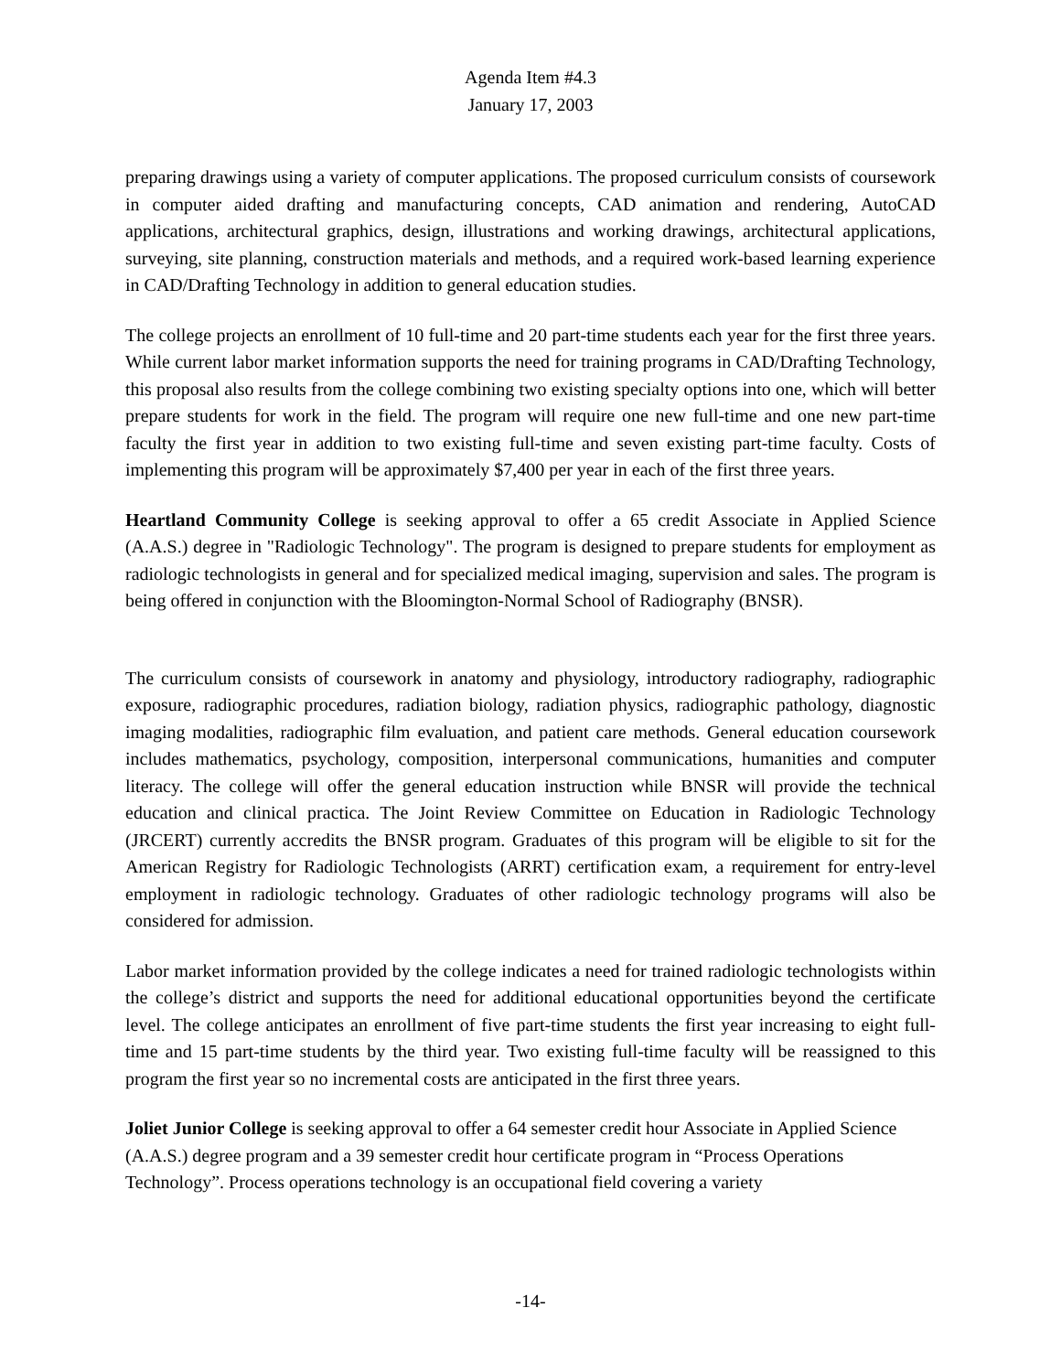Agenda Item #4.3
January 17, 2003
preparing drawings using a variety of computer applications. The proposed curriculum consists of coursework in computer aided drafting and manufacturing concepts, CAD animation and rendering, AutoCAD applications, architectural graphics, design, illustrations and working drawings, architectural applications, surveying, site planning, construction materials and methods, and a required work-based learning experience in CAD/Drafting Technology in addition to general education studies.
The college projects an enrollment of 10 full-time and 20 part-time students each year for the first three years. While current labor market information supports the need for training programs in CAD/Drafting Technology, this proposal also results from the college combining two existing specialty options into one, which will better prepare students for work in the field. The program will require one new full-time and one new part-time faculty the first year in addition to two existing full-time and seven existing part-time faculty. Costs of implementing this program will be approximately $7,400 per year in each of the first three years.
Heartland Community College is seeking approval to offer a 65 credit Associate in Applied Science (A.A.S.) degree in "Radiologic Technology". The program is designed to prepare students for employment as radiologic technologists in general and for specialized medical imaging, supervision and sales. The program is being offered in conjunction with the Bloomington-Normal School of Radiography (BNSR).
The curriculum consists of coursework in anatomy and physiology, introductory radiography, radiographic exposure, radiographic procedures, radiation biology, radiation physics, radiographic pathology, diagnostic imaging modalities, radiographic film evaluation, and patient care methods. General education coursework includes mathematics, psychology, composition, interpersonal communications, humanities and computer literacy. The college will offer the general education instruction while BNSR will provide the technical education and clinical practica. The Joint Review Committee on Education in Radiologic Technology (JRCERT) currently accredits the BNSR program. Graduates of this program will be eligible to sit for the American Registry for Radiologic Technologists (ARRT) certification exam, a requirement for entry-level employment in radiologic technology. Graduates of other radiologic technology programs will also be considered for admission.
Labor market information provided by the college indicates a need for trained radiologic technologists within the college’s district and supports the need for additional educational opportunities beyond the certificate level. The college anticipates an enrollment of five part-time students the first year increasing to eight full-time and 15 part-time students by the third year. Two existing full-time faculty will be reassigned to this program the first year so no incremental costs are anticipated in the first three years.
Joliet Junior College is seeking approval to offer a 64 semester credit hour Associate in Applied Science (A.A.S.) degree program and a 39 semester credit hour certificate program in “Process Operations Technology”. Process operations technology is an occupational field covering a variety
-14-